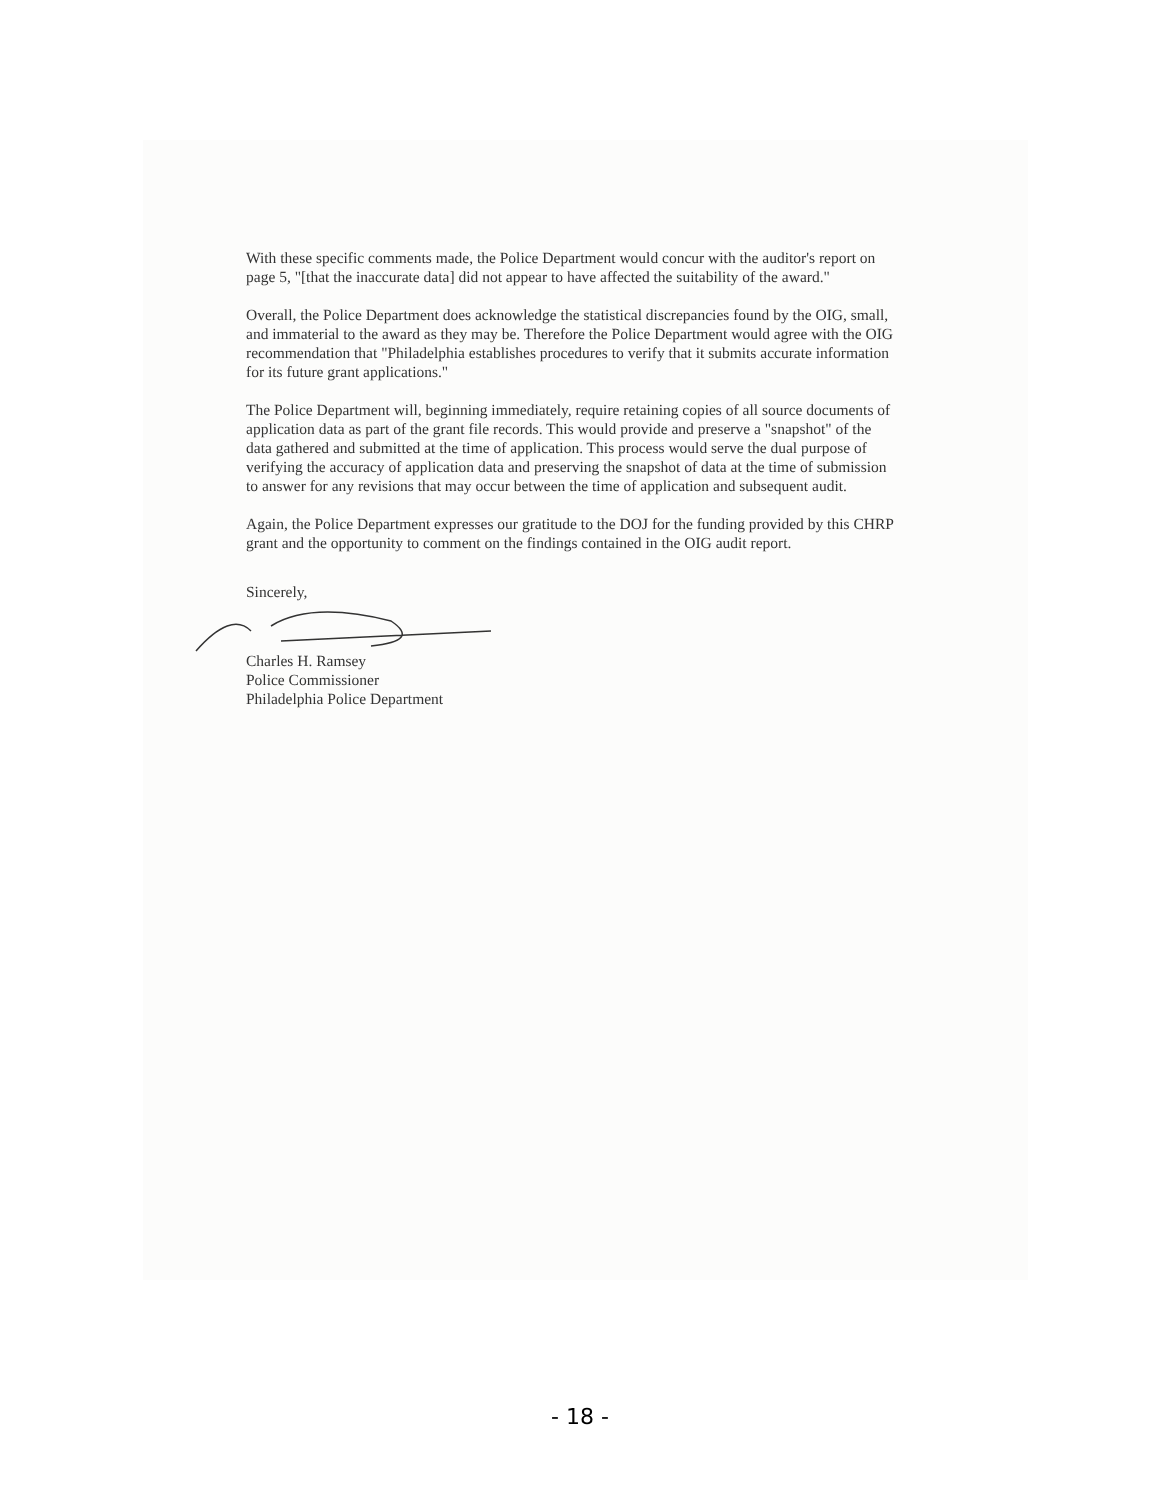With these specific comments made, the Police Department would concur with the auditor's report on page 5, "[that the inaccurate data] did not appear to have affected the suitability of the award."
Overall, the Police Department does acknowledge the statistical discrepancies found by the OIG, small, and immaterial to the award as they may be. Therefore the Police Department would agree with the OIG recommendation that "Philadelphia establishes procedures to verify that it submits accurate information for its future grant applications."
The Police Department will, beginning immediately, require retaining copies of all source documents of application data as part of the grant file records. This would provide and preserve a "snapshot" of the data gathered and submitted at the time of application. This process would serve the dual purpose of verifying the accuracy of application data and preserving the snapshot of data at the time of submission to answer for any revisions that may occur between the time of application and subsequent audit.
Again, the Police Department expresses our gratitude to the DOJ for the funding provided by this CHRP grant and the opportunity to comment on the findings contained in the OIG audit report.
Sincerely,
Charles H. Ramsey
Police Commissioner
Philadelphia Police Department
- 18 -